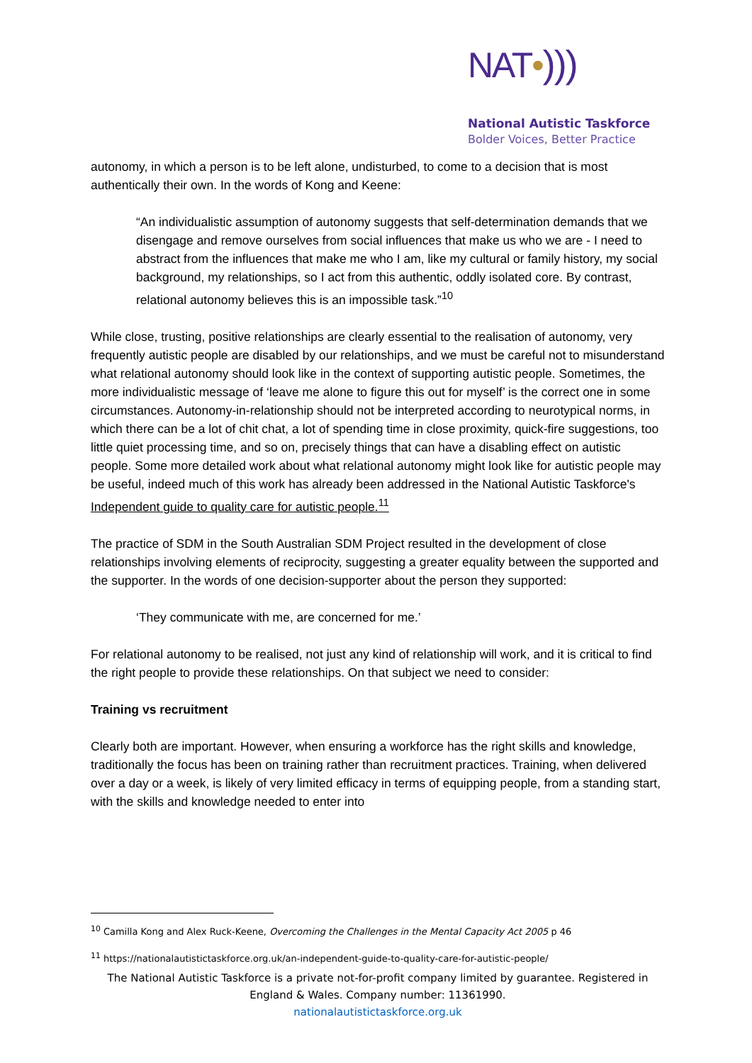NAT•)))
National Autistic Taskforce
Bolder Voices, Better Practice
autonomy, in which a person is to be left alone, undisturbed, to come to a decision that is most authentically their own. In the words of Kong and Keene:
“An individualistic assumption of autonomy suggests that self-determination demands that we disengage and remove ourselves from social influences that make us who we are - I need to abstract from the influences that make me who I am, like my cultural or family history, my social background, my relationships, so I act from this authentic, oddly isolated core. By contrast, relational autonomy believes this is an impossible task.”<sup>10</sup>
While close, trusting, positive relationships are clearly essential to the realisation of autonomy, very frequently autistic people are disabled by our relationships, and we must be careful not to misunderstand what relational autonomy should look like in the context of supporting autistic people. Sometimes, the more individualistic message of ‘leave me alone to figure this out for myself’ is the correct one in some circumstances. Autonomy-in-relationship should not be interpreted according to neurotypical norms, in which there can be a lot of chit chat, a lot of spending time in close proximity, quick-fire suggestions, too little quiet processing time, and so on, precisely things that can have a disabling effect on autistic people. Some more detailed work about what relational autonomy might look like for autistic people may be useful, indeed much of this work has already been addressed in the National Autistic Taskforce's Independent guide to quality care for autistic people.<sup>11</sup>
The practice of SDM in the South Australian SDM Project resulted in the development of close relationships involving elements of reciprocity, suggesting a greater equality between the supported and the supporter. In the words of one decision-supporter about the person they supported:
‘They communicate with me, are concerned for me.’
For relational autonomy to be realised, not just any kind of relationship will work, and it is critical to find the right people to provide these relationships. On that subject we need to consider:
Training vs recruitment
Clearly both are important. However, when ensuring a workforce has the right skills and knowledge, traditionally the focus has been on training rather than recruitment practices. Training, when delivered over a day or a week, is likely of very limited efficacy in terms of equipping people, from a standing start, with the skills and knowledge needed to enter into
<sup>10</sup> Camilla Kong and Alex Ruck-Keene, Overcoming the Challenges in the Mental Capacity Act 2005 p 46
<sup>11</sup> https://nationalautistictaskforce.org.uk/an-independent-guide-to-quality-care-for-autistic-people/
The National Autistic Taskforce is a private not-for-profit company limited by guarantee. Registered in England & Wales. Company number: 11361990.
nationalautistictaskforce.org.uk